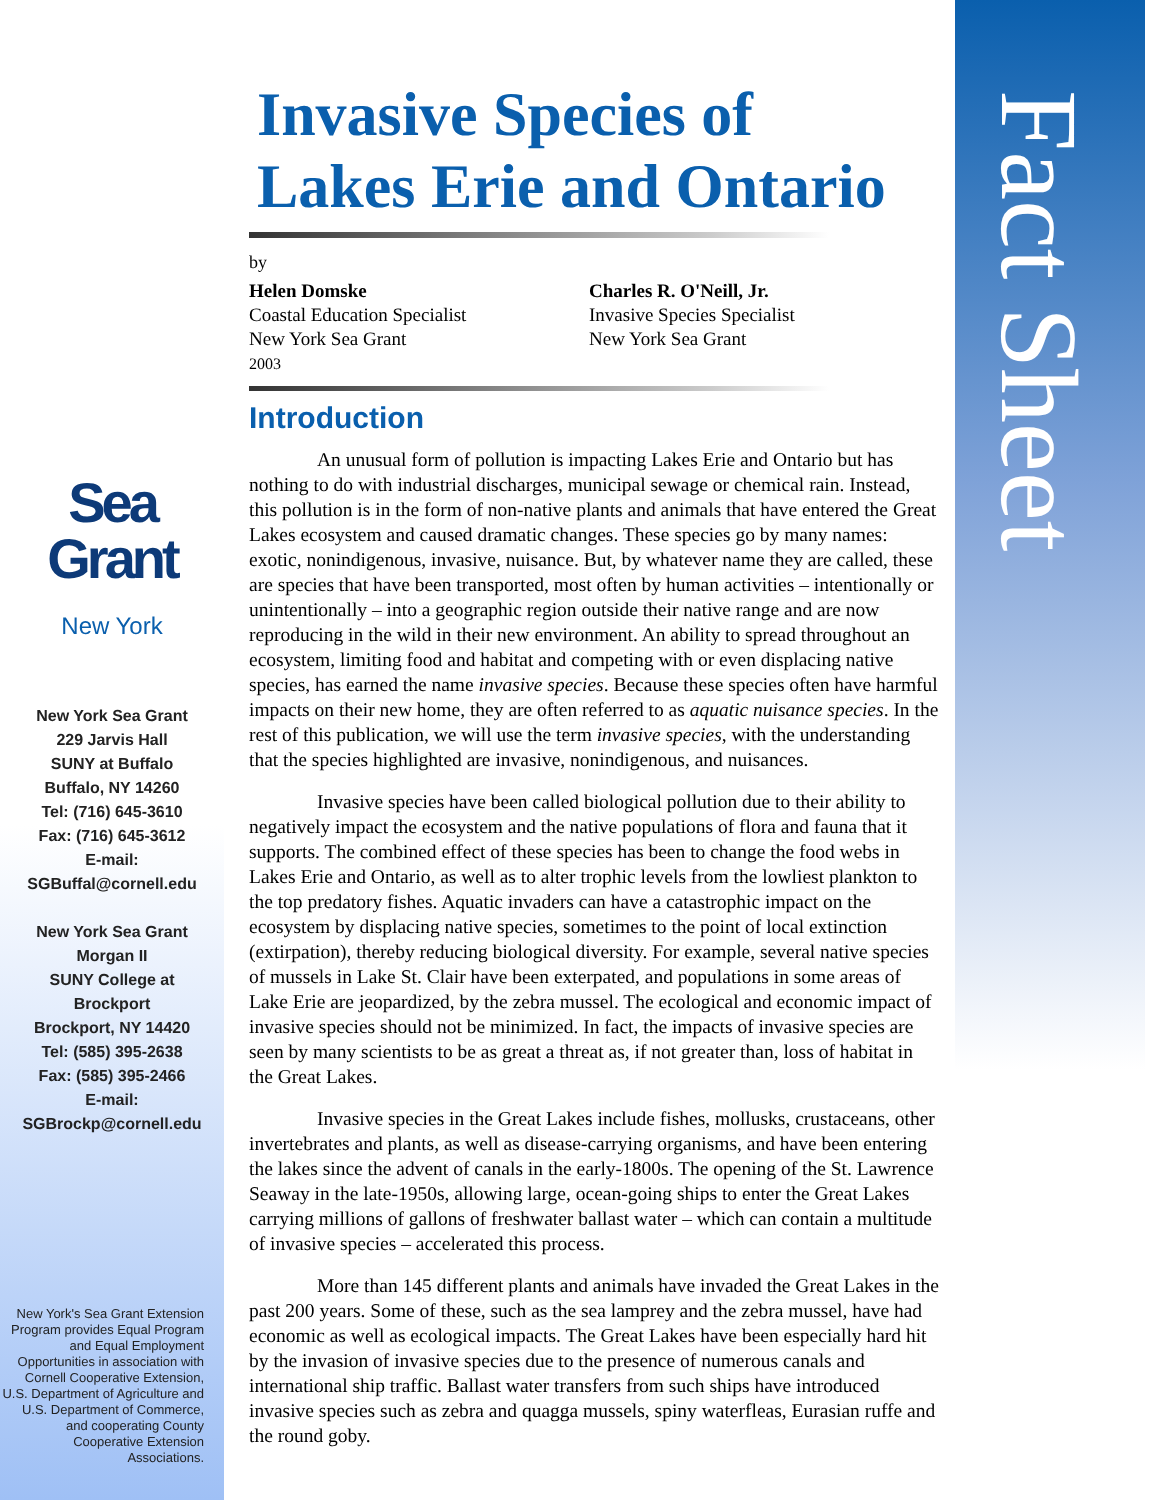Sea Grant
New York
New York Sea Grant
229 Jarvis Hall
SUNY at Buffalo
Buffalo, NY 14260
Tel: (716) 645-3610
Fax: (716) 645-3612
E-mail:
SGBuffal@cornell.edu
New York Sea Grant
Morgan II
SUNY College at
Brockport
Brockport, NY 14420
Tel: (585) 395-2638
Fax: (585) 395-2466
E-mail:
SGBrockp@cornell.edu
New York's Sea Grant Extension Program provides Equal Program and Equal Employment Opportunities in association with Cornell Cooperative Extension, U.S. Department of Agriculture and U.S. Department of Commerce, and cooperating County Cooperative Extension Associations.
Invasive Species of
Lakes Erie and Ontario
by
Helen Domske
Coastal Education Specialist
New York Sea Grant
2003
Charles R. O'Neill, Jr.
Invasive Species Specialist
New York Sea Grant
Introduction
An unusual form of pollution is impacting Lakes Erie and Ontario but has nothing to do with industrial discharges, municipal sewage or chemical rain. Instead, this pollution is in the form of non-native plants and animals that have entered the Great Lakes ecosystem and caused dramatic changes. These species go by many names: exotic, nonindigenous, invasive, nuisance. But, by whatever name they are called, these are species that have been transported, most often by human activities – intentionally or unintentionally – into a geographic region outside their native range and are now reproducing in the wild in their new environment. An ability to spread throughout an ecosystem, limiting food and habitat and competing with or even displacing native species, has earned the name invasive species. Because these species often have harmful impacts on their new home, they are often referred to as aquatic nuisance species. In the rest of this publication, we will use the term invasive species, with the understanding that the species highlighted are invasive, nonindigenous, and nuisances.
Invasive species have been called biological pollution due to their ability to negatively impact the ecosystem and the native populations of flora and fauna that it supports. The combined effect of these species has been to change the food webs in Lakes Erie and Ontario, as well as to alter trophic levels from the lowliest plankton to the top predatory fishes. Aquatic invaders can have a catastrophic impact on the ecosystem by displacing native species, sometimes to the point of local extinction (extirpation), thereby reducing biological diversity. For example, several native species of mussels in Lake St. Clair have been exterpated, and populations in some areas of Lake Erie are jeopardized, by the zebra mussel. The ecological and economic impact of invasive species should not be minimized. In fact, the impacts of invasive species are seen by many scientists to be as great a threat as, if not greater than, loss of habitat in the Great Lakes.
Invasive species in the Great Lakes include fishes, mollusks, crustaceans, other invertebrates and plants, as well as disease-carrying organisms, and have been entering the lakes since the advent of canals in the early-1800s. The opening of the St. Lawrence Seaway in the late-1950s, allowing large, ocean-going ships to enter the Great Lakes carrying millions of gallons of freshwater ballast water – which can contain a multitude of invasive species – accelerated this process.
More than 145 different plants and animals have invaded the Great Lakes in the past 200 years. Some of these, such as the sea lamprey and the zebra mussel, have had economic as well as ecological impacts. The Great Lakes have been especially hard hit by the invasion of invasive species due to the presence of numerous canals and international ship traffic. Ballast water transfers from such ships have introduced invasive species such as zebra and quagga mussels, spiny waterfleas, Eurasian ruffe and the round goby.
Fact Sheet